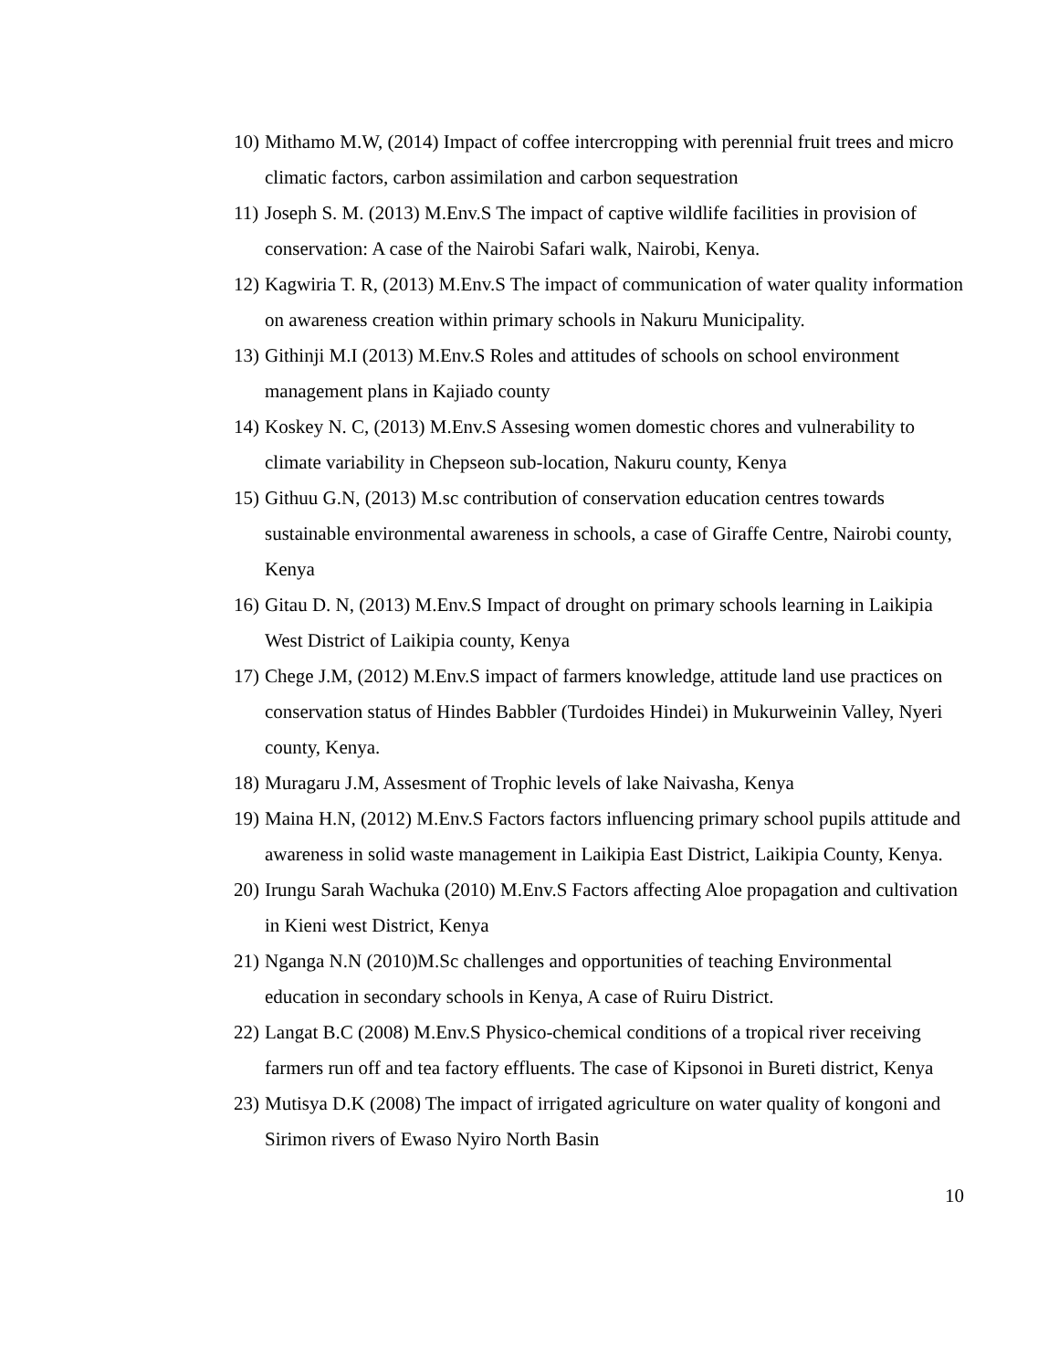10) Mithamo M.W, (2014) Impact of coffee intercropping with perennial fruit trees and micro climatic factors, carbon assimilation and carbon sequestration
11) Joseph S. M. (2013) M.Env.S The impact of captive wildlife facilities in provision of conservation: A case of the Nairobi Safari walk, Nairobi, Kenya.
12) Kagwiria T. R, (2013) M.Env.S The impact of communication of water quality information on awareness creation within primary schools in Nakuru Municipality.
13) Githinji M.I (2013) M.Env.S Roles and attitudes of schools on school environment management plans in Kajiado county
14) Koskey N. C, (2013) M.Env.S Assesing women domestic chores and vulnerability to climate variability in Chepseon sub-location, Nakuru county, Kenya
15) Githuu G.N, (2013) M.sc contribution of conservation education centres towards sustainable environmental awareness in schools, a case of Giraffe Centre, Nairobi county, Kenya
16) Gitau D. N, (2013) M.Env.S Impact of drought on primary schools learning in Laikipia West District of Laikipia county, Kenya
17) Chege J.M, (2012) M.Env.S impact of farmers knowledge, attitude land use practices on conservation status of Hindes Babbler (Turdoides Hindei) in Mukurweinin Valley, Nyeri county, Kenya.
18) Muragaru J.M, Assesment of Trophic levels of lake Naivasha, Kenya
19) Maina H.N, (2012) M.Env.S Factors factors influencing primary school pupils attitude and awareness in solid waste management in Laikipia East District, Laikipia County, Kenya.
20) Irungu Sarah Wachuka (2010) M.Env.S Factors affecting Aloe propagation and cultivation in Kieni west District, Kenya
21) Nganga N.N (2010)M.Sc challenges and opportunities of teaching Environmental education in secondary schools in Kenya, A case of Ruiru District.
22) Langat B.C (2008) M.Env.S Physico-chemical conditions of a tropical river receiving farmers run off and tea factory effluents. The case of Kipsonoi in Bureti district, Kenya
23) Mutisya D.K (2008) The impact of irrigated agriculture on water quality of kongoni and Sirimon rivers of Ewaso Nyiro North Basin
10